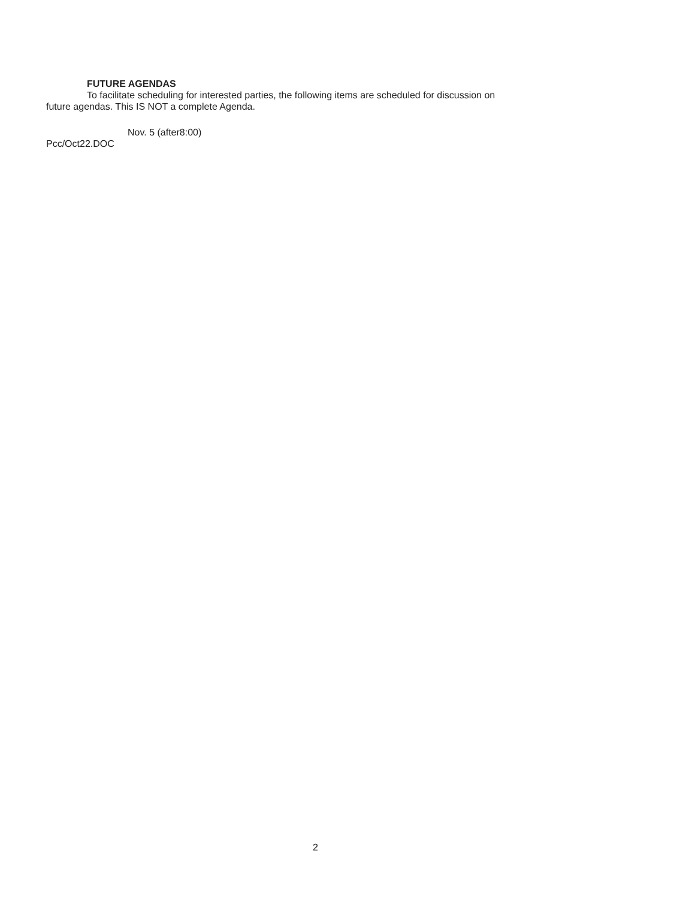FUTURE AGENDAS
To facilitate scheduling for interested parties, the following items are scheduled for discussion on
future agendas. This IS NOT a complete Agenda.
Nov. 5 (after8:00)
Pcc/Oct22.DOC
2